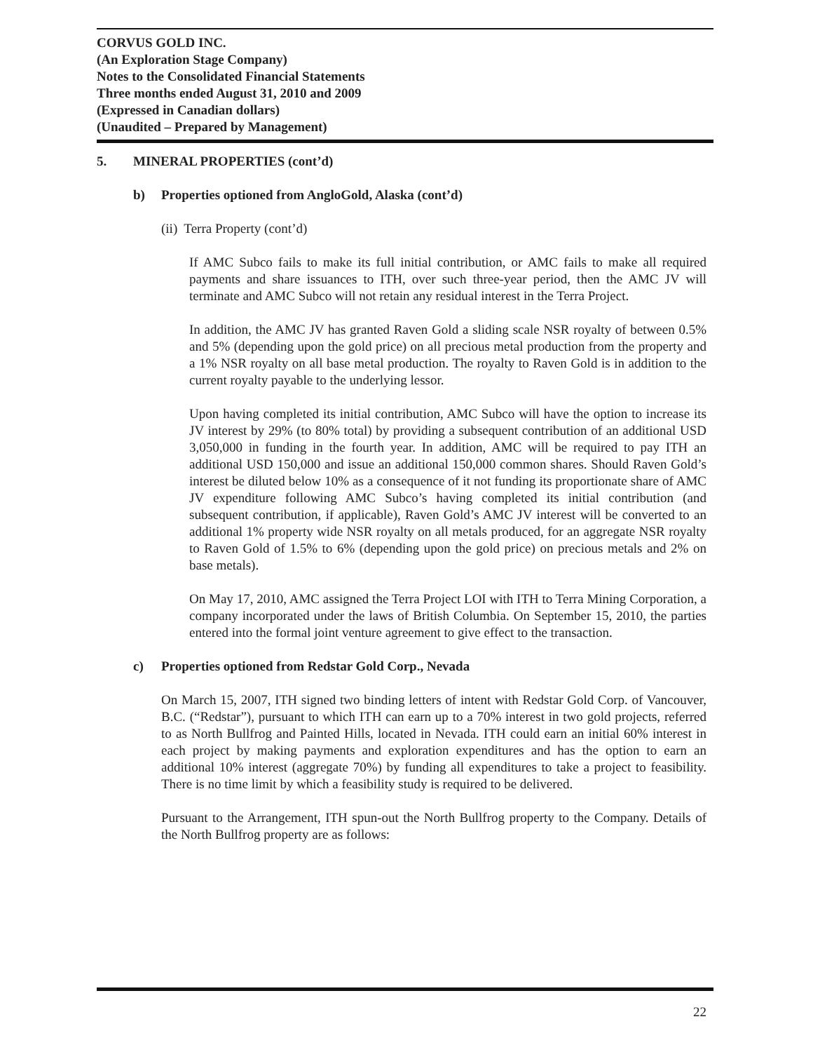CORVUS GOLD INC.
(An Exploration Stage Company)
Notes to the Consolidated Financial Statements
Three months ended August 31, 2010 and 2009
(Expressed in Canadian dollars)
(Unaudited – Prepared by Management)
5. MINERAL PROPERTIES (cont’d)
b) Properties optioned from AngloGold, Alaska (cont’d)
(ii) Terra Property (cont’d)
If AMC Subco fails to make its full initial contribution, or AMC fails to make all required payments and share issuances to ITH, over such three-year period, then the AMC JV will terminate and AMC Subco will not retain any residual interest in the Terra Project.
In addition, the AMC JV has granted Raven Gold a sliding scale NSR royalty of between 0.5% and 5% (depending upon the gold price) on all precious metal production from the property and a 1% NSR royalty on all base metal production. The royalty to Raven Gold is in addition to the current royalty payable to the underlying lessor.
Upon having completed its initial contribution, AMC Subco will have the option to increase its JV interest by 29% (to 80% total) by providing a subsequent contribution of an additional USD 3,050,000 in funding in the fourth year. In addition, AMC will be required to pay ITH an additional USD 150,000 and issue an additional 150,000 common shares. Should Raven Gold’s interest be diluted below 10% as a consequence of it not funding its proportionate share of AMC JV expenditure following AMC Subco’s having completed its initial contribution (and subsequent contribution, if applicable), Raven Gold’s AMC JV interest will be converted to an additional 1% property wide NSR royalty on all metals produced, for an aggregate NSR royalty to Raven Gold of 1.5% to 6% (depending upon the gold price) on precious metals and 2% on base metals).
On May 17, 2010, AMC assigned the Terra Project LOI with ITH to Terra Mining Corporation, a company incorporated under the laws of British Columbia. On September 15, 2010, the parties entered into the formal joint venture agreement to give effect to the transaction.
c) Properties optioned from Redstar Gold Corp., Nevada
On March 15, 2007, ITH signed two binding letters of intent with Redstar Gold Corp. of Vancouver, B.C. (“Redstar”), pursuant to which ITH can earn up to a 70% interest in two gold projects, referred to as North Bullfrog and Painted Hills, located in Nevada. ITH could earn an initial 60% interest in each project by making payments and exploration expenditures and has the option to earn an additional 10% interest (aggregate 70%) by funding all expenditures to take a project to feasibility. There is no time limit by which a feasibility study is required to be delivered.
Pursuant to the Arrangement, ITH spun-out the North Bullfrog property to the Company. Details of the North Bullfrog property are as follows:
22